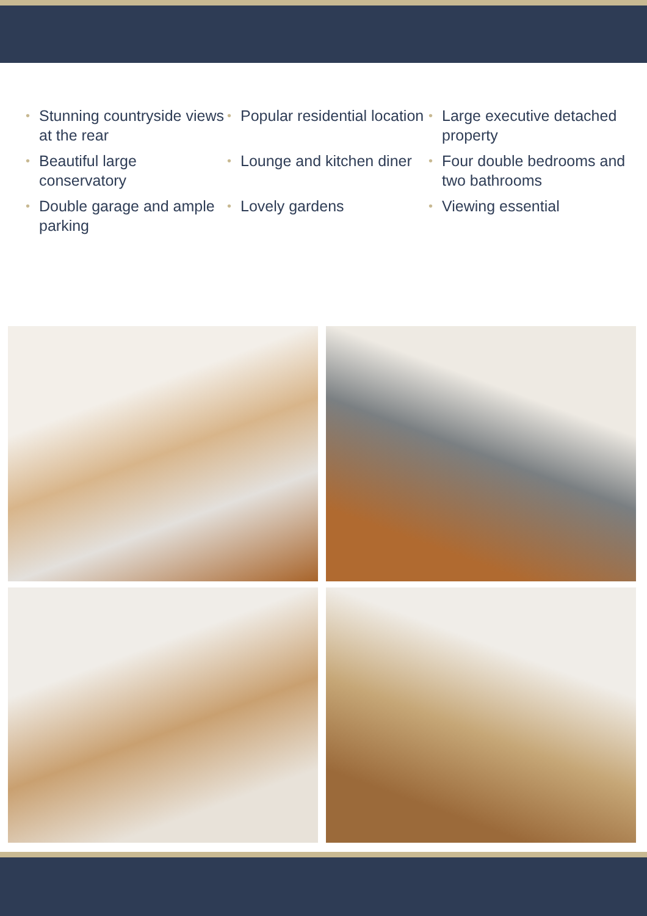• Stunning countryside views at the rear
• Popular residential location
• Large executive detached property
• Beautiful large conservatory
• Lounge and kitchen diner
• Four double bedrooms and two bathrooms
• Double garage and ample parking
• Lovely gardens
• Viewing essential